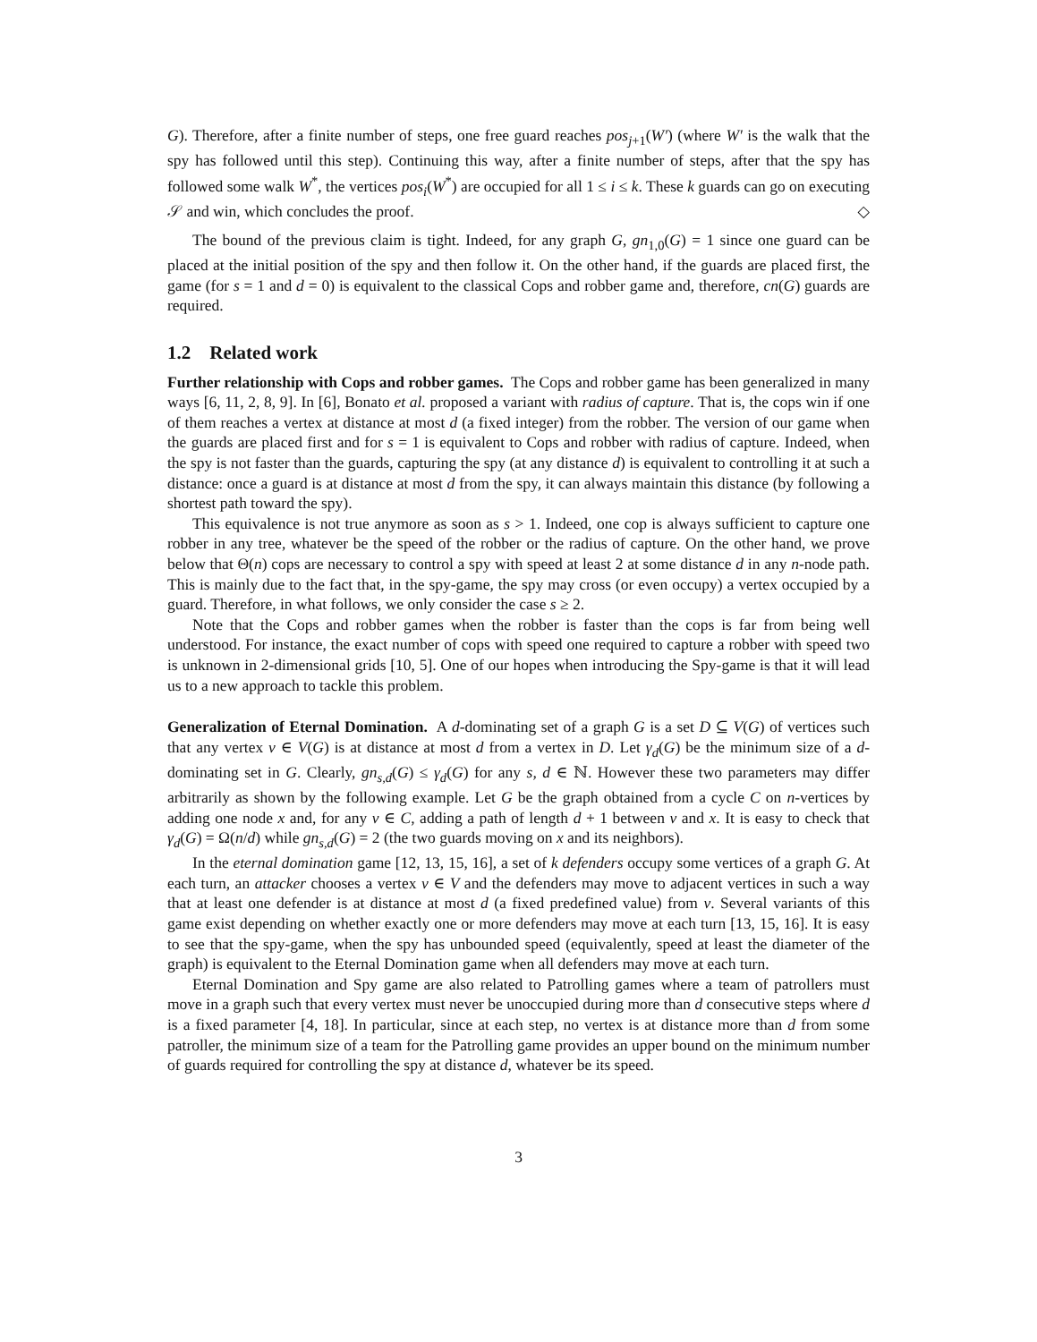G). Therefore, after a finite number of steps, one free guard reaches pos<sub>j+1</sub>(W′) (where W′ is the walk that the spy has followed until this step). Continuing this way, after a finite number of steps, after that the spy has followed some walk W<sup>*</sup>, the vertices pos<sub>i</sub>(W<sup>*</sup>) are occupied for all 1 ≤ i ≤ k. These k guards can go on executing 𝒮 and win, which concludes the proof. ◇
The bound of the previous claim is tight. Indeed, for any graph G, gn<sub>1,0</sub>(G) = 1 since one guard can be placed at the initial position of the spy and then follow it. On the other hand, if the guards are placed first, the game (for s = 1 and d = 0) is equivalent to the classical Cops and robber game and, therefore, cn(G) guards are required.
1.2 Related work
Further relationship with Cops and robber games. The Cops and robber game has been generalized in many ways [6, 11, 2, 8, 9]. In [6], Bonato et al. proposed a variant with radius of capture. That is, the cops win if one of them reaches a vertex at distance at most d (a fixed integer) from the robber. The version of our game when the guards are placed first and for s = 1 is equivalent to Cops and robber with radius of capture. Indeed, when the spy is not faster than the guards, capturing the spy (at any distance d) is equivalent to controlling it at such a distance: once a guard is at distance at most d from the spy, it can always maintain this distance (by following a shortest path toward the spy).
This equivalence is not true anymore as soon as s > 1. Indeed, one cop is always sufficient to capture one robber in any tree, whatever be the speed of the robber or the radius of capture. On the other hand, we prove below that Θ(n) cops are necessary to control a spy with speed at least 2 at some distance d in any n-node path. This is mainly due to the fact that, in the spy-game, the spy may cross (or even occupy) a vertex occupied by a guard. Therefore, in what follows, we only consider the case s ≥ 2.
Note that the Cops and robber games when the robber is faster than the cops is far from being well understood. For instance, the exact number of cops with speed one required to capture a robber with speed two is unknown in 2-dimensional grids [10, 5]. One of our hopes when introducing the Spy-game is that it will lead us to a new approach to tackle this problem.
Generalization of Eternal Domination. A d-dominating set of a graph G is a set D ⊆ V(G) of vertices such that any vertex v ∈ V(G) is at distance at most d from a vertex in D. Let γ<sub>d</sub>(G) be the minimum size of a d-dominating set in G. Clearly, gn<sub>s,d</sub>(G) ≤ γ<sub>d</sub>(G) for any s, d ∈ ℕ. However these two parameters may differ arbitrarily as shown by the following example. Let G be the graph obtained from a cycle C on n-vertices by adding one node x and, for any v ∈ C, adding a path of length d + 1 between v and x. It is easy to check that γ<sub>d</sub>(G) = Ω(n/d) while gn<sub>s,d</sub>(G) = 2 (the two guards moving on x and its neighbors).
In the eternal domination game [12, 13, 15, 16], a set of k defenders occupy some vertices of a graph G. At each turn, an attacker chooses a vertex v ∈ V and the defenders may move to adjacent vertices in such a way that at least one defender is at distance at most d (a fixed predefined value) from v. Several variants of this game exist depending on whether exactly one or more defenders may move at each turn [13, 15, 16]. It is easy to see that the spy-game, when the spy has unbounded speed (equivalently, speed at least the diameter of the graph) is equivalent to the Eternal Domination game when all defenders may move at each turn.
Eternal Domination and Spy game are also related to Patrolling games where a team of patrollers must move in a graph such that every vertex must never be unoccupied during more than d consecutive steps where d is a fixed parameter [4, 18]. In particular, since at each step, no vertex is at distance more than d from some patroller, the minimum size of a team for the Patrolling game provides an upper bound on the minimum number of guards required for controlling the spy at distance d, whatever be its speed.
3